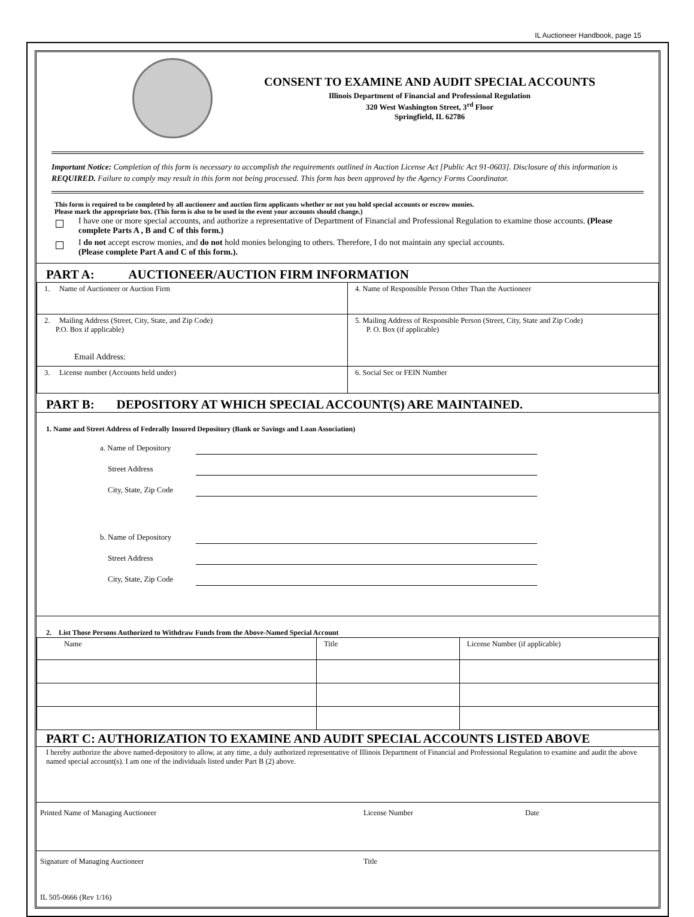IL Auctioneer Handbook, page 15
CONSENT TO EXAMINE AND AUDIT SPECIAL ACCOUNTS
Illinois Department of Financial and Professional Regulation
320 West Washington Street, 3<sup>rd</sup> Floor
Springfield, IL 62786
Important Notice: Completion of this form is necessary to accomplish the requirements outlined in Auction License Act [Public Act 91-0603]. Disclosure of this information is REQUIRED. Failure to comply may result in this form not being processed. This form has been approved by the Agency Forms Coordinator.
This form is required to be completed by all auctioneer and auction firm applicants whether or not you hold special accounts or escrow monies.
Please mark the appropriate box. (This form is also to be used in the event your accounts should change.)
I have one or more special accounts, and authorize a representative of Department of Financial and Professional Regulation to examine those accounts. (Please complete Parts A , B and C of this form.)
I do not accept escrow monies, and do not hold monies belonging to others. Therefore, I do not maintain any special accounts.
(Please complete Part A and C of this form.).
PART A: AUCTIONEER/AUCTION FIRM INFORMATION
| 1. Name of Auctioneer or Auction Firm | 4. Name of Responsible Person Other Than the Auctioneer |
| 2. Mailing Address (Street, City, State, and Zip Code) P.O. Box if applicable) Email Address: | 5. Mailing Address of Responsible Person (Street, City, State and Zip Code) P. O. Box (if applicable) |
| 3. License number (Accounts held under) | 6. Social Sec or FEIN Number |
PART B: DEPOSITORY AT WHICH SPECIAL ACCOUNT(S) ARE MAINTAINED.
1. Name and Street Address of Federally Insured Depository (Bank or Savings and Loan Association)
a. Name of Depository
Street Address
City, State, Zip Code
b. Name of Depository
Street Address
City, State, Zip Code
2. List Those Persons Authorized to Withdraw Funds from the Above-Named Special Account
| Name | Title | License Number (if applicable) |
PART C: AUTHORIZATION TO EXAMINE AND AUDIT SPECIAL ACCOUNTS LISTED ABOVE
I hereby authorize the above named-depository to allow, at any time, a duly authorized representative of Illinois Department of Financial and Professional Regulation to examine and audit the above named special account(s). I am one of the individuals listed under Part B (2) above.
Printed Name of Managing Auctioneer License Number Date
Signature of Managing Auctioneer Title
IL 505-0666 (Rev 1/16)